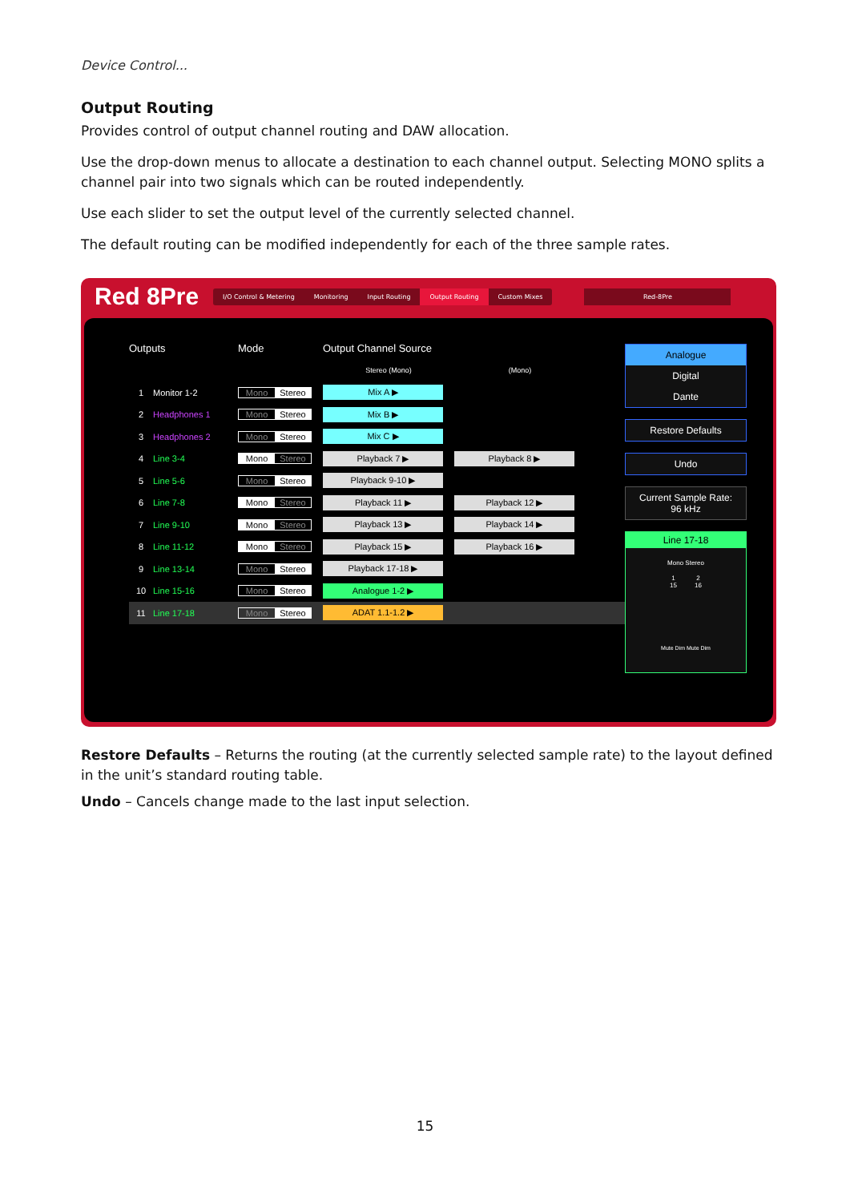Device Control...
Output Routing
Provides control of output channel routing and DAW allocation.
Use the drop-down menus to allocate a destination to each channel output. Selecting MONO splits a channel pair into two signals which can be routed independently.
Use each slider to set the output level of the currently selected channel.
The default routing can be modified independently for each of the three sample rates.
Red 8Pre
I/O Control & Metering Monitoring Input Routing Output Routing Custom Mixes
Red-8Pre
Outputs Mode Output Channel Source
Stereo (Mono) (Mono)
1 Monitor 1-2 Mono Stereo
Mix A ▶
2 Headphones 1 Mono Stereo
Mix B ▶
3 Headphones 2 Mono Stereo
Mix C ▶
4 Line 3-4 Mono Stereo
Playback 7 ▶ Playback 8 ▶
5 Line 5-6 Mono Stereo
Playback 9-10 ▶
6 Line 7-8 Mono Stereo
Playback 11 ▶ Playback 12 ▶
7 Line 9-10 Mono Stereo
Playback 13 ▶ Playback 14 ▶
8 Line 11-12 Mono Stereo
Playback 15 ▶ Playback 16 ▶
9 Line 13-14 Mono Stereo
Playback 17-18 ▶
10 Line 15-16 Mono Stereo
Analogue 1-2 ▶
11 Line 17-18 Mono Stereo
ADAT 1.1-1.2 ▶
Analogue
Digital
Dante
Restore Defaults
Undo
Current Sample Rate:
96 kHz
Line 17-18
Mono Stereo
1 2
15 16
Mute Dim Mute Dim
Restore Defaults – Returns the routing (at the currently selected sample rate) to the layout defined in the unit’s standard routing table.
Undo – Cancels change made to the last input selection.
15